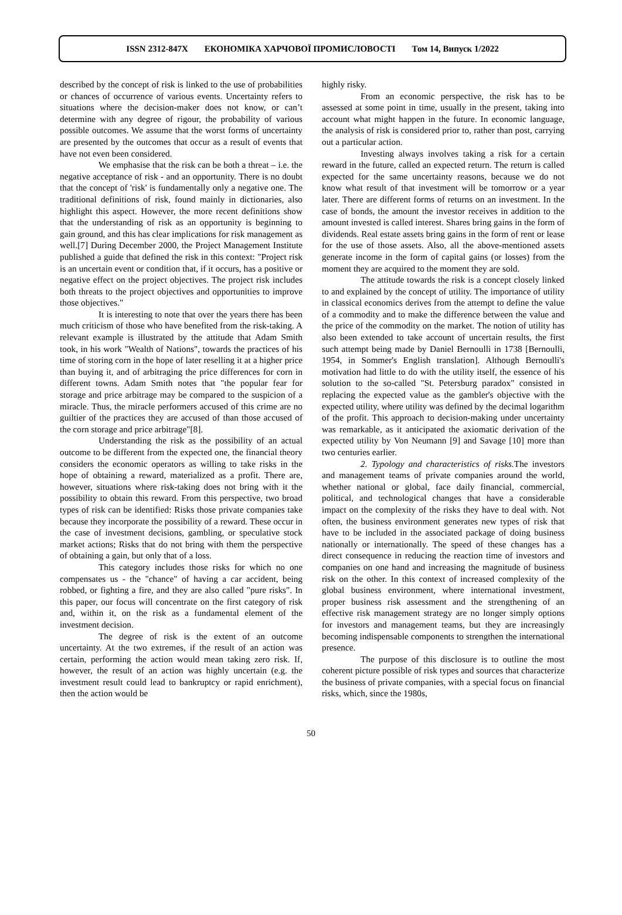ISSN 2312-847Х ЕКОНОМІКА ХАРЧОВОЇ ПРОМИСЛОВОСТІ Том 14, Випуск 1/2022
described by the concept of risk is linked to the use of probabilities or chances of occurrence of various events. Uncertainty refers to situations where the decision-maker does not know, or can’t determine with any degree of rigour, the probability of various possible outcomes. We assume that the worst forms of uncertainty are presented by the outcomes that occur as a result of events that have not even been considered.
We emphasise that the risk can be both a threat – i.e. the negative acceptance of risk - and an opportunity. There is no doubt that the concept of 'risk' is fundamentally only a negative one. The traditional definitions of risk, found mainly in dictionaries, also highlight this aspect. However, the more recent definitions show that the understanding of risk as an opportunity is beginning to gain ground, and this has clear implications for risk management as well.[7] During December 2000, the Project Management Institute published a guide that defined the risk in this context: "Project risk is an uncertain event or condition that, if it occurs, has a positive or negative effect on the project objectives. The project risk includes both threats to the project objectives and opportunities to improve those objectives."
It is interesting to note that over the years there has been much criticism of those who have benefited from the risk-taking. A relevant example is illustrated by the attitude that Adam Smith took, in his work "Wealth of Nations", towards the practices of his time of storing corn in the hope of later reselling it at a higher price than buying it, and of arbitraging the price differences for corn in different towns. Adam Smith notes that "the popular fear for storage and price arbitrage may be compared to the suspicion of a miracle. Thus, the miracle performers accused of this crime are no guiltier of the practices they are accused of than those accused of the corn storage and price arbitrage"[8].
Understanding the risk as the possibility of an actual outcome to be different from the expected one, the financial theory considers the economic operators as willing to take risks in the hope of obtaining a reward, materialized as a profit. There are, however, situations where risk-taking does not bring with it the possibility to obtain this reward. From this perspective, two broad types of risk can be identified: Risks those private companies take because they incorporate the possibility of a reward. These occur in the case of investment decisions, gambling, or speculative stock market actions; Risks that do not bring with them the perspective of obtaining a gain, but only that of a loss.
This category includes those risks for which no one compensates us - the "chance" of having a car accident, being robbed, or fighting a fire, and they are also called "pure risks". In this paper, our focus will concentrate on the first category of risk and, within it, on the risk as a fundamental element of the investment decision.
The degree of risk is the extent of an outcome uncertainty. At the two extremes, if the result of an action was certain, performing the action would mean taking zero risk. If, however, the result of an action was highly uncertain (e.g. the investment result could lead to bankruptcy or rapid enrichment), then the action would be
highly risky.
From an economic perspective, the risk has to be assessed at some point in time, usually in the present, taking into account what might happen in the future. In economic language, the analysis of risk is considered prior to, rather than post, carrying out a particular action.
Investing always involves taking a risk for a certain reward in the future, called an expected return. The return is called expected for the same uncertainty reasons, because we do not know what result of that investment will be tomorrow or a year later. There are different forms of returns on an investment. In the case of bonds, the amount the investor receives in addition to the amount invested is called interest. Shares bring gains in the form of dividends. Real estate assets bring gains in the form of rent or lease for the use of those assets. Also, all the above-mentioned assets generate income in the form of capital gains (or losses) from the moment they are acquired to the moment they are sold.
The attitude towards the risk is a concept closely linked to and explained by the concept of utility. The importance of utility in classical economics derives from the attempt to define the value of a commodity and to make the difference between the value and the price of the commodity on the market. The notion of utility has also been extended to take account of uncertain results, the first such attempt being made by Daniel Bernoulli in 1738 [Bernoulli, 1954, in Sommer's English translation]. Although Bernoulli's motivation had little to do with the utility itself, the essence of his solution to the so-called "St. Petersburg paradox" consisted in replacing the expected value as the gambler's objective with the expected utility, where utility was defined by the decimal logarithm of the profit. This approach to decision-making under uncertainty was remarkable, as it anticipated the axiomatic derivation of the expected utility by Von Neumann [9] and Savage [10] more than two centuries earlier.
2. Typology and characteristics of risks. The investors and management teams of private companies around the world, whether national or global, face daily financial, commercial, political, and technological changes that have a considerable impact on the complexity of the risks they have to deal with. Not often, the business environment generates new types of risk that have to be included in the associated package of doing business nationally or internationally. The speed of these changes has a direct consequence in reducing the reaction time of investors and companies on one hand and increasing the magnitude of business risk on the other. In this context of increased complexity of the global business environment, where international investment, proper business risk assessment and the strengthening of an effective risk management strategy are no longer simply options for investors and management teams, but they are increasingly becoming indispensable components to strengthen the international presence.
The purpose of this disclosure is to outline the most coherent picture possible of risk types and sources that characterize the business of private companies, with a special focus on financial risks, which, since the 1980s,
50